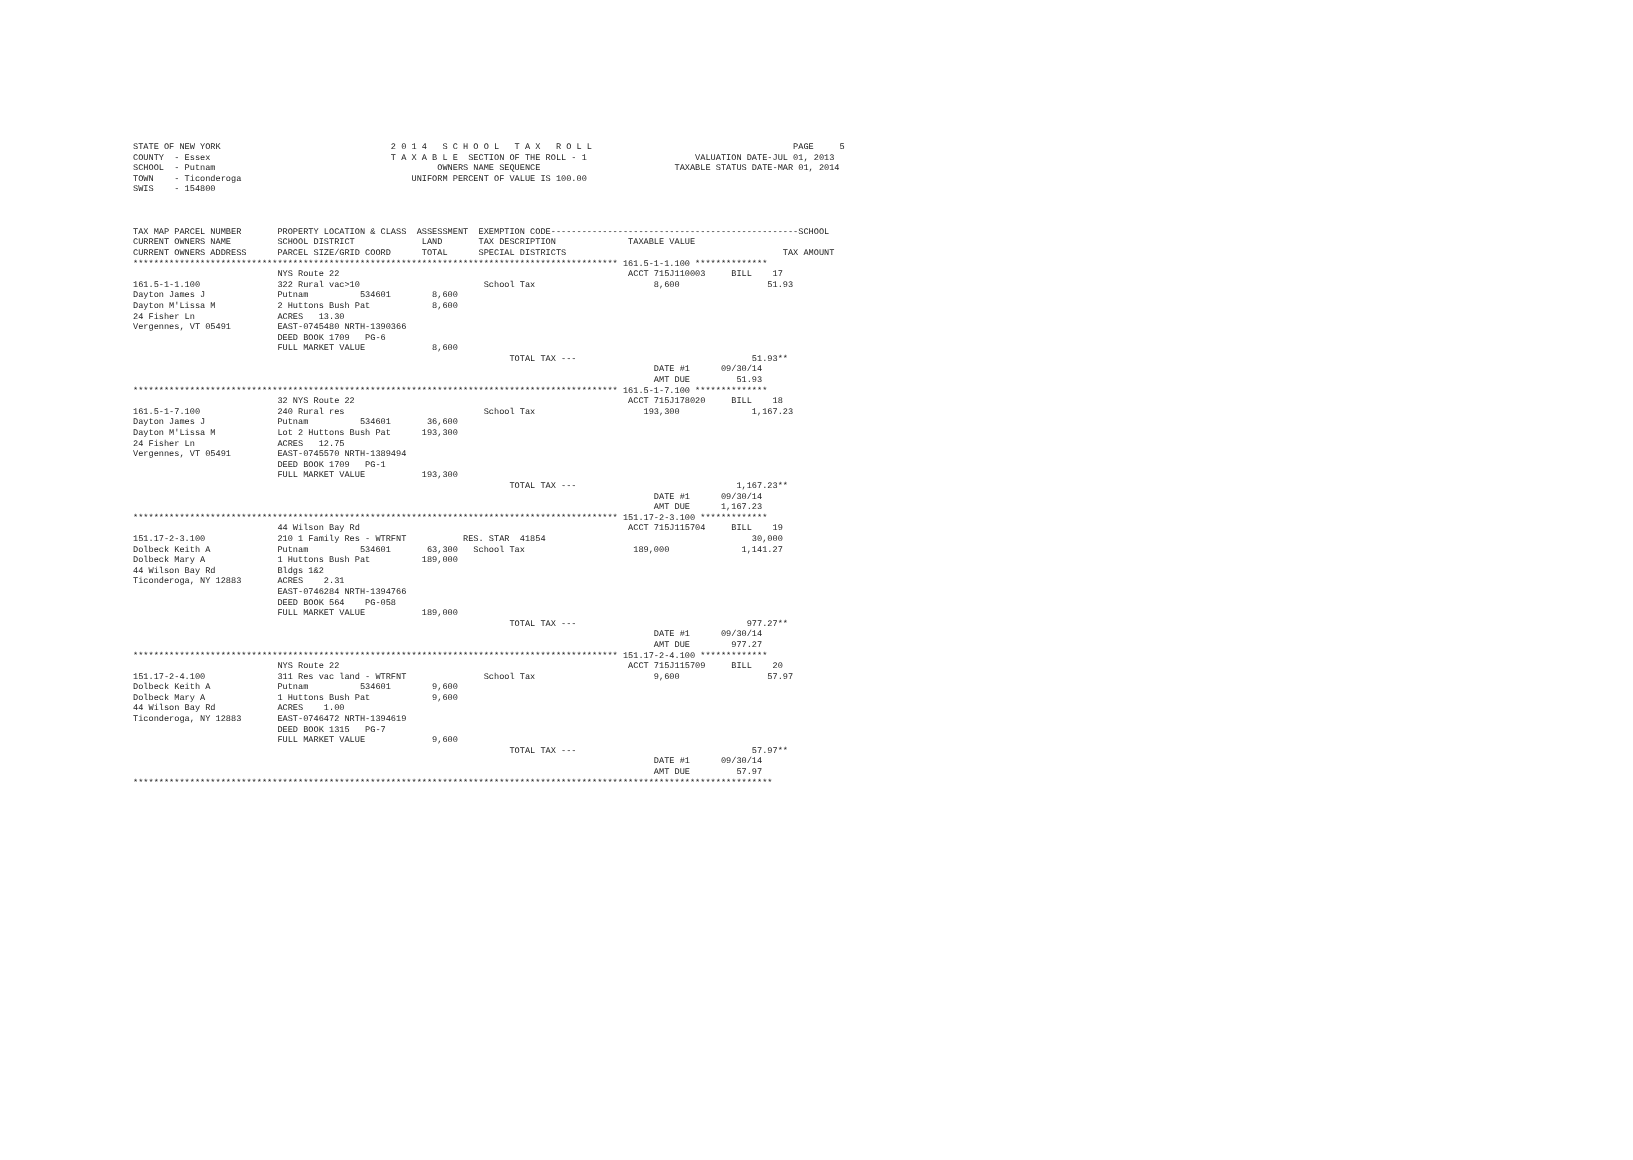STATE OF NEW YORK                                 2 0 1 4   S C H O O L   T A X   R O L L                                       PAGE     5
COUNTY  - Essex                                   T A X A B L E  SECTION OF THE ROLL - 1                     VALUATION DATE-JUL 01, 2013
SCHOOL  - Putnam                                           OWNERS NAME SEQUENCE                          TAXABLE STATUS DATE-MAR 01, 2014
TOWN    - Ticonderoga                                 UNIFORM PERCENT OF VALUE IS 100.00
SWIS    - 154800



TAX MAP PARCEL NUMBER       PROPERTY LOCATION & CLASS  ASSESSMENT  EXEMPTION CODE------------------------------------------------SCHOOL
CURRENT OWNERS NAME         SCHOOL DISTRICT             LAND       TAX DESCRIPTION              TAXABLE VALUE
CURRENT OWNERS ADDRESS      PARCEL SIZE/GRID COORD      TOTAL      SPECIAL DISTRICTS                                          TAX AMOUNT
********************************************************************************************** 161.5-1-1.100 **************
                            NYS Route 22                                                        ACCT 715J110003     BILL    17
161.5-1-1.100               322 Rural vac>10                        School Tax                       8,600                 51.93
Dayton James J              Putnam          534601        8,600
Dayton M'Lissa M            2 Huttons Bush Pat            8,600
24 Fisher Ln                ACRES   13.30
Vergennes, VT 05491         EAST-0745480 NRTH-1390366
                            DEED BOOK 1709   PG-6
                            FULL MARKET VALUE             8,600
                                                                         TOTAL TAX ---                                  51.93**
                                                                                                     DATE #1      09/30/14
                                                                                                     AMT DUE         51.93
********************************************************************************************** 161.5-1-7.100 **************
                            32 NYS Route 22                                                     ACCT 715J178020     BILL    18
161.5-1-7.100               240 Rural res                           School Tax                     193,300              1,167.23
Dayton James J              Putnam          534601       36,600
Dayton M'Lissa M            Lot 2 Huttons Bush Pat      193,300
24 Fisher Ln                ACRES   12.75
Vergennes, VT 05491         EAST-0745570 NRTH-1389494
                            DEED BOOK 1709   PG-1
                            FULL MARKET VALUE           193,300
                                                                         TOTAL TAX ---                               1,167.23**
                                                                                                     DATE #1      09/30/14
                                                                                                     AMT DUE      1,167.23
********************************************************************************************** 151.17-2-3.100 *************
                            44 Wilson Bay Rd                                                    ACCT 715J115704     BILL    19
151.17-2-3.100              210 1 Family Res - WTRFNT           RES. STAR  41854                                        30,000
Dolbeck Keith A             Putnam          534601       63,300   School Tax                     189,000              1,141.27
Dolbeck Mary A              1 Huttons Bush Pat          189,000
44 Wilson Bay Rd            Bldgs 1&2
Ticonderoga, NY 12883       ACRES    2.31
                            EAST-0746284 NRTH-1394766
                            DEED BOOK 564    PG-058
                            FULL MARKET VALUE           189,000
                                                                         TOTAL TAX ---                                 977.27**
                                                                                                     DATE #1      09/30/14
                                                                                                     AMT DUE        977.27
********************************************************************************************** 151.17-2-4.100 *************
                            NYS Route 22                                                        ACCT 715J115709     BILL    20
151.17-2-4.100              311 Res vac land - WTRFNT               School Tax                       9,600                 57.97
Dolbeck Keith A             Putnam          534601        9,600
Dolbeck Mary A              1 Huttons Bush Pat            9,600
44 Wilson Bay Rd            ACRES    1.00
Ticonderoga, NY 12883       EAST-0746472 NRTH-1394619
                            DEED BOOK 1315   PG-7
                            FULL MARKET VALUE             9,600
                                                                         TOTAL TAX ---                                  57.97**
                                                                                                     DATE #1      09/30/14
                                                                                                     AMT DUE         57.97
****************************************************************************************************************************